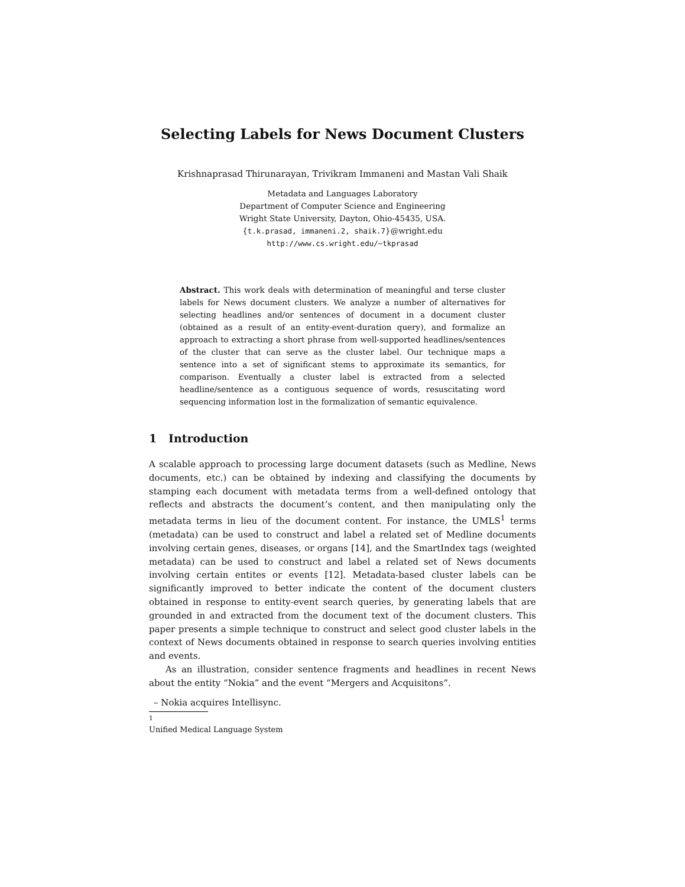Selecting Labels for News Document Clusters
Krishnaprasad Thirunarayan, Trivikram Immaneni and Mastan Vali Shaik
Metadata and Languages Laboratory
Department of Computer Science and Engineering
Wright State University, Dayton, Ohio-45435, USA.
{t.k.prasad, immaneni.2, shaik.7}@wright.edu
http://www.cs.wright.edu/~tkprasad
Abstract. This work deals with determination of meaningful and terse cluster labels for News document clusters. We analyze a number of alternatives for selecting headlines and/or sentences of document in a document cluster (obtained as a result of an entity-event-duration query), and formalize an approach to extracting a short phrase from well-supported headlines/sentences of the cluster that can serve as the cluster label. Our technique maps a sentence into a set of significant stems to approximate its semantics, for comparison. Eventually a cluster label is extracted from a selected headline/sentence as a contiguous sequence of words, resuscitating word sequencing information lost in the formalization of semantic equivalence.
1 Introduction
A scalable approach to processing large document datasets (such as Medline, News documents, etc.) can be obtained by indexing and classifying the documents by stamping each document with metadata terms from a well-defined ontology that reflects and abstracts the document’s content, and then manipulating only the metadata terms in lieu of the document content. For instance, the UMLS<sup>1</sup> terms (metadata) can be used to construct and label a related set of Medline documents involving certain genes, diseases, or organs [14], and the SmartIndex tags (weighted metadata) can be used to construct and label a related set of News documents involving certain entites or events [12]. Metadata-based cluster labels can be significantly improved to better indicate the content of the document clusters obtained in response to entity-event search queries, by generating labels that are grounded in and extracted from the document text of the document clusters. This paper presents a simple technique to construct and select good cluster labels in the context of News documents obtained in response to search queries involving entities and events.
As an illustration, consider sentence fragments and headlines in recent News about the entity “Nokia” and the event “Mergers and Acquisitons”.
– Nokia acquires Intellisync.
<sup>1</sup> Unified Medical Language System